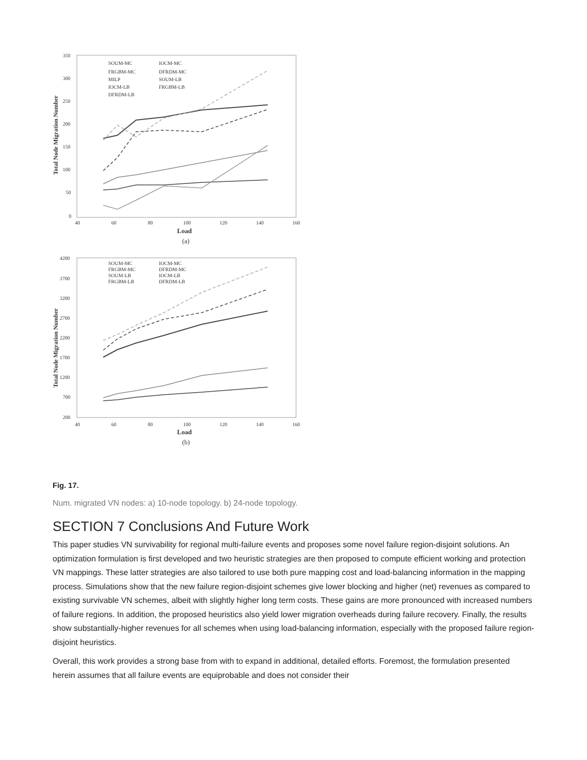350
300
250
200
150
100
50
0
40
60
80
100
120
140
160
Load
(a)
Total Node Migration Number
SOUM-MC
IOCM-MC
FRGBM-MC
DFRDM-MC
MILP
SOUM-LB
IOCM-LB
FRGBM-LB
DFRDM-LB
4200
3700
3200
2700
2200
1700
1200
700
200
40
60
80
100
120
140
160
Load
(b)
Total Node Migration Number
SOUM-MC
IOCM-MC
FRGBM-MC
DFRDM-MC
SOUM-LB
IOCM-LB
FRGBM-LB
DFRDM-LB
Fig. 17.
Num. migrated VN nodes: a) 10-node topology. b) 24-node topology.
SECTION 7 Conclusions And Future Work
This paper studies VN survivability for regional multi-failure events and proposes some novel failure region-disjoint solutions. An optimization formulation is first developed and two heuristic strategies are then proposed to compute efficient working and protection VN mappings. These latter strategies are also tailored to use both pure mapping cost and load-balancing information in the mapping process. Simulations show that the new failure region-disjoint schemes give lower blocking and higher (net) revenues as compared to existing survivable VN schemes, albeit with slightly higher long term costs. These gains are more pronounced with increased numbers of failure regions. In addition, the proposed heuristics also yield lower migration overheads during failure recovery. Finally, the results show substantially-higher revenues for all schemes when using load-balancing information, especially with the proposed failure region-disjoint heuristics.
Overall, this work provides a strong base from with to expand in additional, detailed efforts. Foremost, the formulation presented herein assumes that all failure events are equiprobable and does not consider their